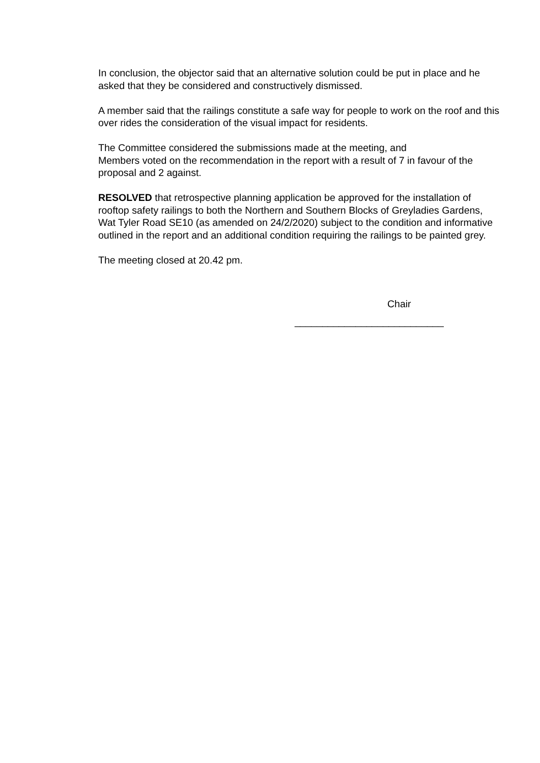In conclusion, the objector said that an alternative solution could be put in place and he asked that they be considered and constructively dismissed.
A member said that the railings constitute a safe way for people to work on the roof and this over rides the consideration of the visual impact for residents.
The Committee considered the submissions made at the meeting, and
Members voted on the recommendation in the report with a result of 7 in favour of the proposal and 2 against.
RESOLVED that retrospective planning application be approved for the installation of rooftop safety railings to both the Northern and Southern Blocks of Greyladies Gardens, Wat Tyler Road SE10 (as amended on 24/2/2020) subject to the condition and informative outlined in the report and an additional condition requiring the railings to be painted grey.
The meeting closed at 20.42 pm.
Chair
___________________________